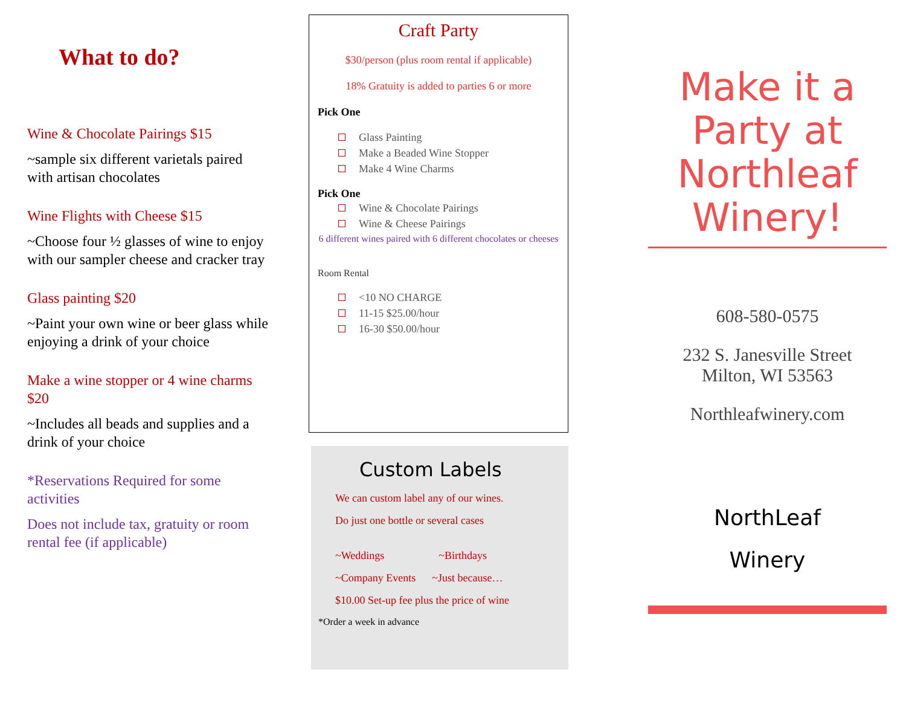What to do?
Wine & Chocolate Pairings $15
~sample six different varietals paired with artisan chocolates
Wine Flights with Cheese $15
~Choose four ½ glasses of wine to enjoy with our sampler cheese and cracker tray
Glass painting $20
~Paint your own wine or beer glass while enjoying a drink of your choice
Make a wine stopper or 4 wine charms $20
~Includes all beads and supplies and a drink of your choice
*Reservations Required for some activities
Does not include tax, gratuity or room rental fee (if applicable)
Craft Party
$30/person (plus room rental if applicable)
18% Gratuity is added to parties 6 or more
Pick One
Glass Painting
Make a Beaded Wine Stopper
Make 4 Wine Charms
Pick One
Wine & Chocolate Pairings
Wine & Cheese Pairings
6 different wines paired with 6 different chocolates or cheeses
Room Rental
<10 NO CHARGE
11-15 $25.00/hour
16-30 $50.00/hour
Custom Labels
We can custom label any of our wines.
Do just one bottle or several cases
~Weddings ~Birthdays
~Company Events ~Just because…
$10.00 Set-up fee plus the price of wine
*Order a week in advance
Make it a Party at Northleaf Winery!
608-580-0575
232 S. Janesville Street
Milton, WI 53563
Northleafwinery.com
NorthLeaf
Winery